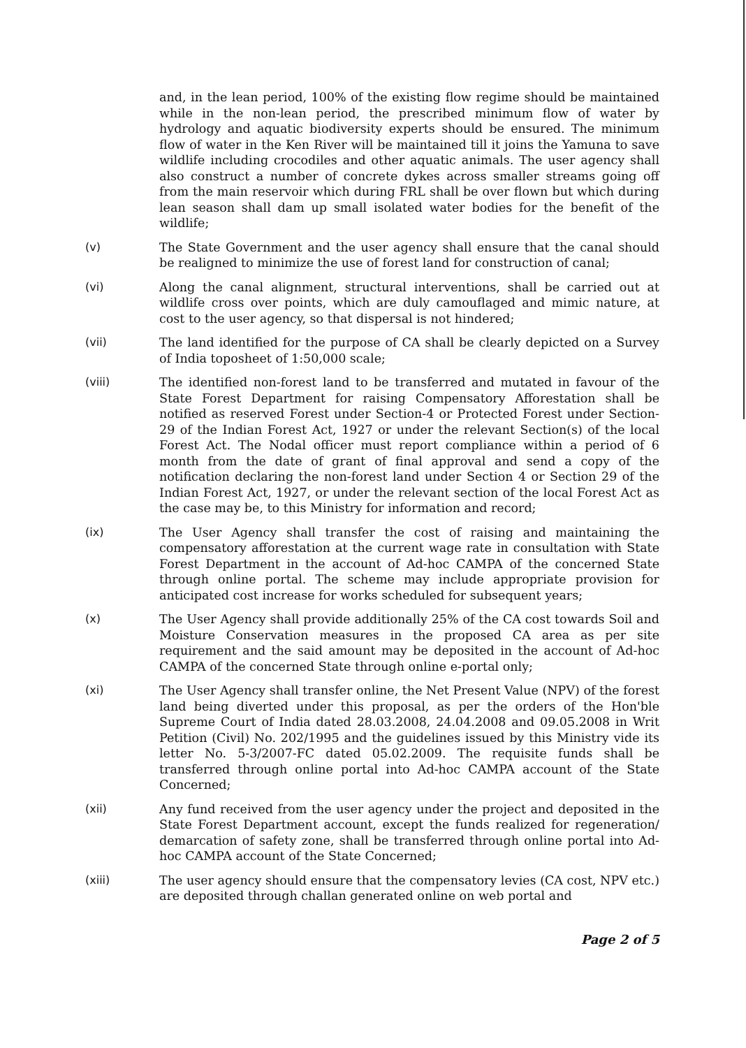and, in the lean period, 100% of the existing flow regime should be maintained while in the non-lean period, the prescribed minimum flow of water by hydrology and aquatic biodiversity experts should be ensured. The minimum flow of water in the Ken River will be maintained till it joins the Yamuna to save wildlife including crocodiles and other aquatic animals. The user agency shall also construct a number of concrete dykes across smaller streams going off from the main reservoir which during FRL shall be over flown but which during lean season shall dam up small isolated water bodies for the benefit of the wildlife;
(v) The State Government and the user agency shall ensure that the canal should be realigned to minimize the use of forest land for construction of canal;
(vi) Along the canal alignment, structural interventions, shall be carried out at wildlife cross over points, which are duly camouflaged and mimic nature, at cost to the user agency, so that dispersal is not hindered;
(vii) The land identified for the purpose of CA shall be clearly depicted on a Survey of India toposheet of 1:50,000 scale;
(viii) The identified non-forest land to be transferred and mutated in favour of the State Forest Department for raising Compensatory Afforestation shall be notified as reserved Forest under Section-4 or Protected Forest under Section-29 of the Indian Forest Act, 1927 or under the relevant Section(s) of the local Forest Act. The Nodal officer must report compliance within a period of 6 month from the date of grant of final approval and send a copy of the notification declaring the non-forest land under Section 4 or Section 29 of the Indian Forest Act, 1927, or under the relevant section of the local Forest Act as the case may be, to this Ministry for information and record;
(ix) The User Agency shall transfer the cost of raising and maintaining the compensatory afforestation at the current wage rate in consultation with State Forest Department in the account of Ad-hoc CAMPA of the concerned State through online portal. The scheme may include appropriate provision for anticipated cost increase for works scheduled for subsequent years;
(x) The User Agency shall provide additionally 25% of the CA cost towards Soil and Moisture Conservation measures in the proposed CA area as per site requirement and the said amount may be deposited in the account of Ad-hoc CAMPA of the concerned State through online e-portal only;
(xi) The User Agency shall transfer online, the Net Present Value (NPV) of the forest land being diverted under this proposal, as per the orders of the Hon'ble Supreme Court of India dated 28.03.2008, 24.04.2008 and 09.05.2008 in Writ Petition (Civil) No. 202/1995 and the guidelines issued by this Ministry vide its letter No. 5-3/2007-FC dated 05.02.2009. The requisite funds shall be transferred through online portal into Ad-hoc CAMPA account of the State Concerned;
(xii) Any fund received from the user agency under the project and deposited in the State Forest Department account, except the funds realized for regeneration/ demarcation of safety zone, shall be transferred through online portal into Ad-hoc CAMPA account of the State Concerned;
(xiii) The user agency should ensure that the compensatory levies (CA cost, NPV etc.) are deposited through challan generated online on web portal and
Page 2 of 5